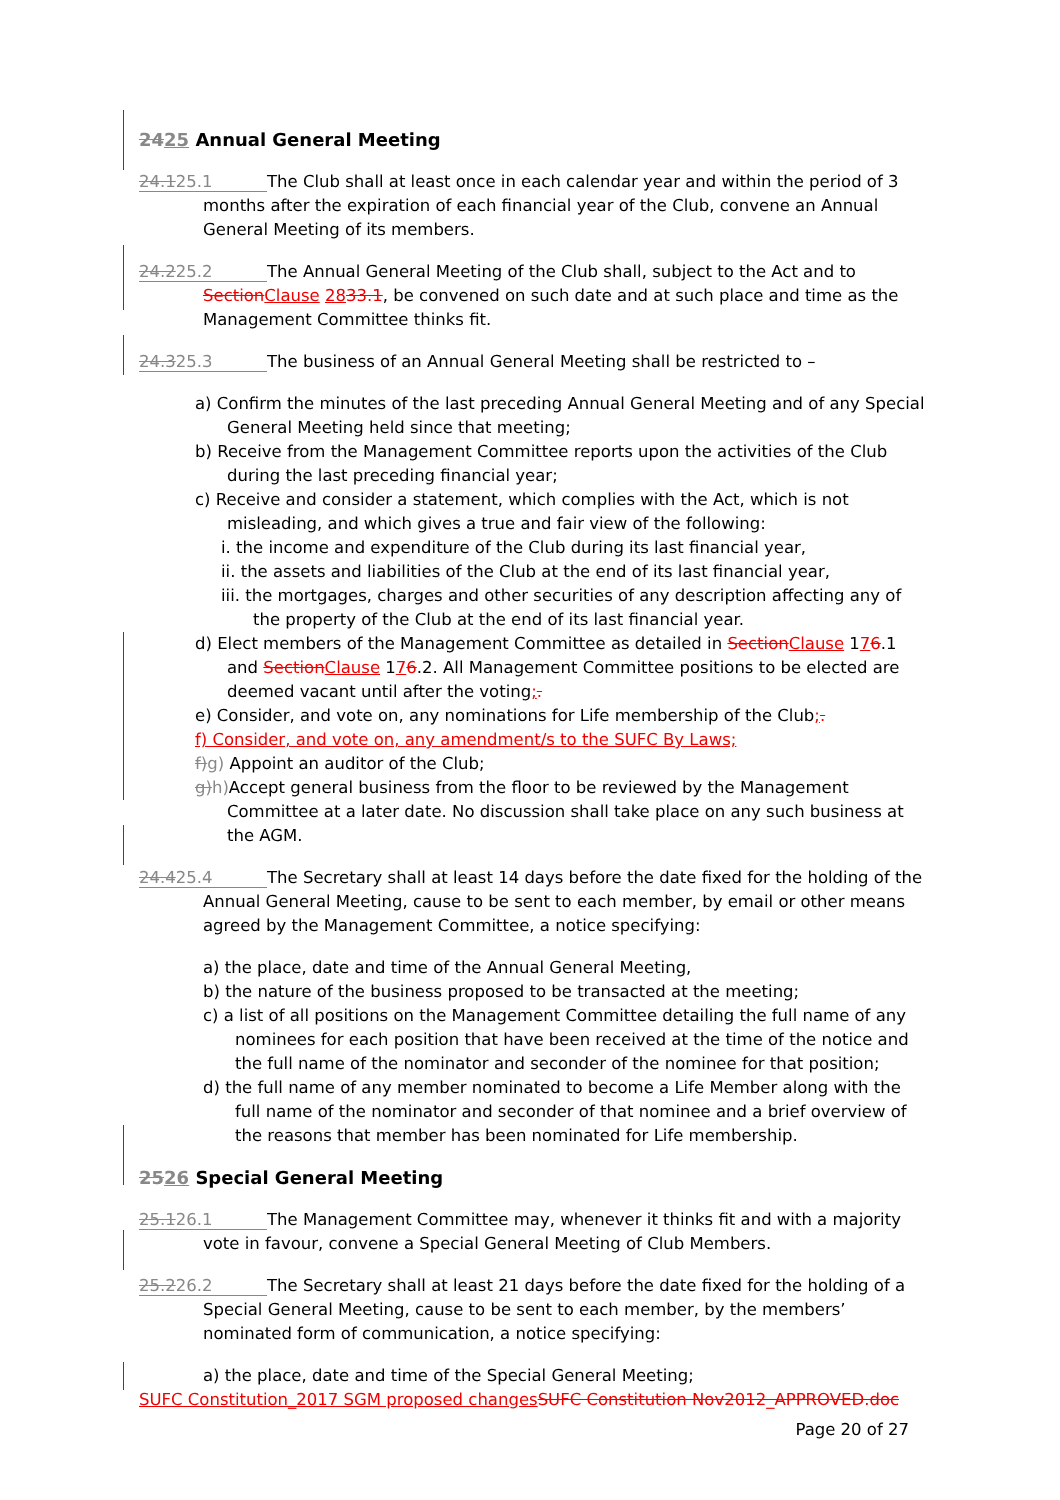2425 Annual General Meeting
24.125.1 The Club shall at least once in each calendar year and within the period of 3 months after the expiration of each financial year of the Club, convene an Annual General Meeting of its members.
24.225.2 The Annual General Meeting of the Club shall, subject to the Act and to SectionClause 2833.1, be convened on such date and at such place and time as the Management Committee thinks fit.
24.325.3 The business of an Annual General Meeting shall be restricted to –
a) Confirm the minutes of the last preceding Annual General Meeting and of any Special General Meeting held since that meeting;
b) Receive from the Management Committee reports upon the activities of the Club during the last preceding financial year;
c) Receive and consider a statement, which complies with the Act, which is not misleading, and which gives a true and fair view of the following:
i. the income and expenditure of the Club during its last financial year,
ii. the assets and liabilities of the Club at the end of its last financial year,
iii. the mortgages, charges and other securities of any description affecting any of the property of the Club at the end of its last financial year.
d) Elect members of the Management Committee as detailed in SectionClause 176.1 and SectionClause 176.2. All Management Committee positions to be elected are deemed vacant until after the voting;.
e) Consider, and vote on, any nominations for Life membership of the Club;.
f) Consider, and vote on, any amendment/s to the SUFC By Laws;
f)g) Appoint an auditor of the Club;
g)h) Accept general business from the floor to be reviewed by the Management Committee at a later date. No discussion shall take place on any such business at the AGM.
24.425.4 The Secretary shall at least 14 days before the date fixed for the holding of the Annual General Meeting, cause to be sent to each member, by email or other means agreed by the Management Committee, a notice specifying:
a) the place, date and time of the Annual General Meeting,
b) the nature of the business proposed to be transacted at the meeting;
c) a list of all positions on the Management Committee detailing the full name of any nominees for each position that have been received at the time of the notice and the full name of the nominator and seconder of the nominee for that position;
d) the full name of any member nominated to become a Life Member along with the full name of the nominator and seconder of that nominee and a brief overview of the reasons that member has been nominated for Life membership.
2526 Special General Meeting
25.126.1 The Management Committee may, whenever it thinks fit and with a majority vote in favour, convene a Special General Meeting of Club Members.
25.226.2 The Secretary shall at least 21 days before the date fixed for the holding of a Special General Meeting, cause to be sent to each member, by the members’ nominated form of communication, a notice specifying:
a) the place, date and time of the Special General Meeting;
SUFC Constitution_2017 SGM proposed changes SUFC Constitution Nov2012_APPROVED.doc
Page 20 of 27